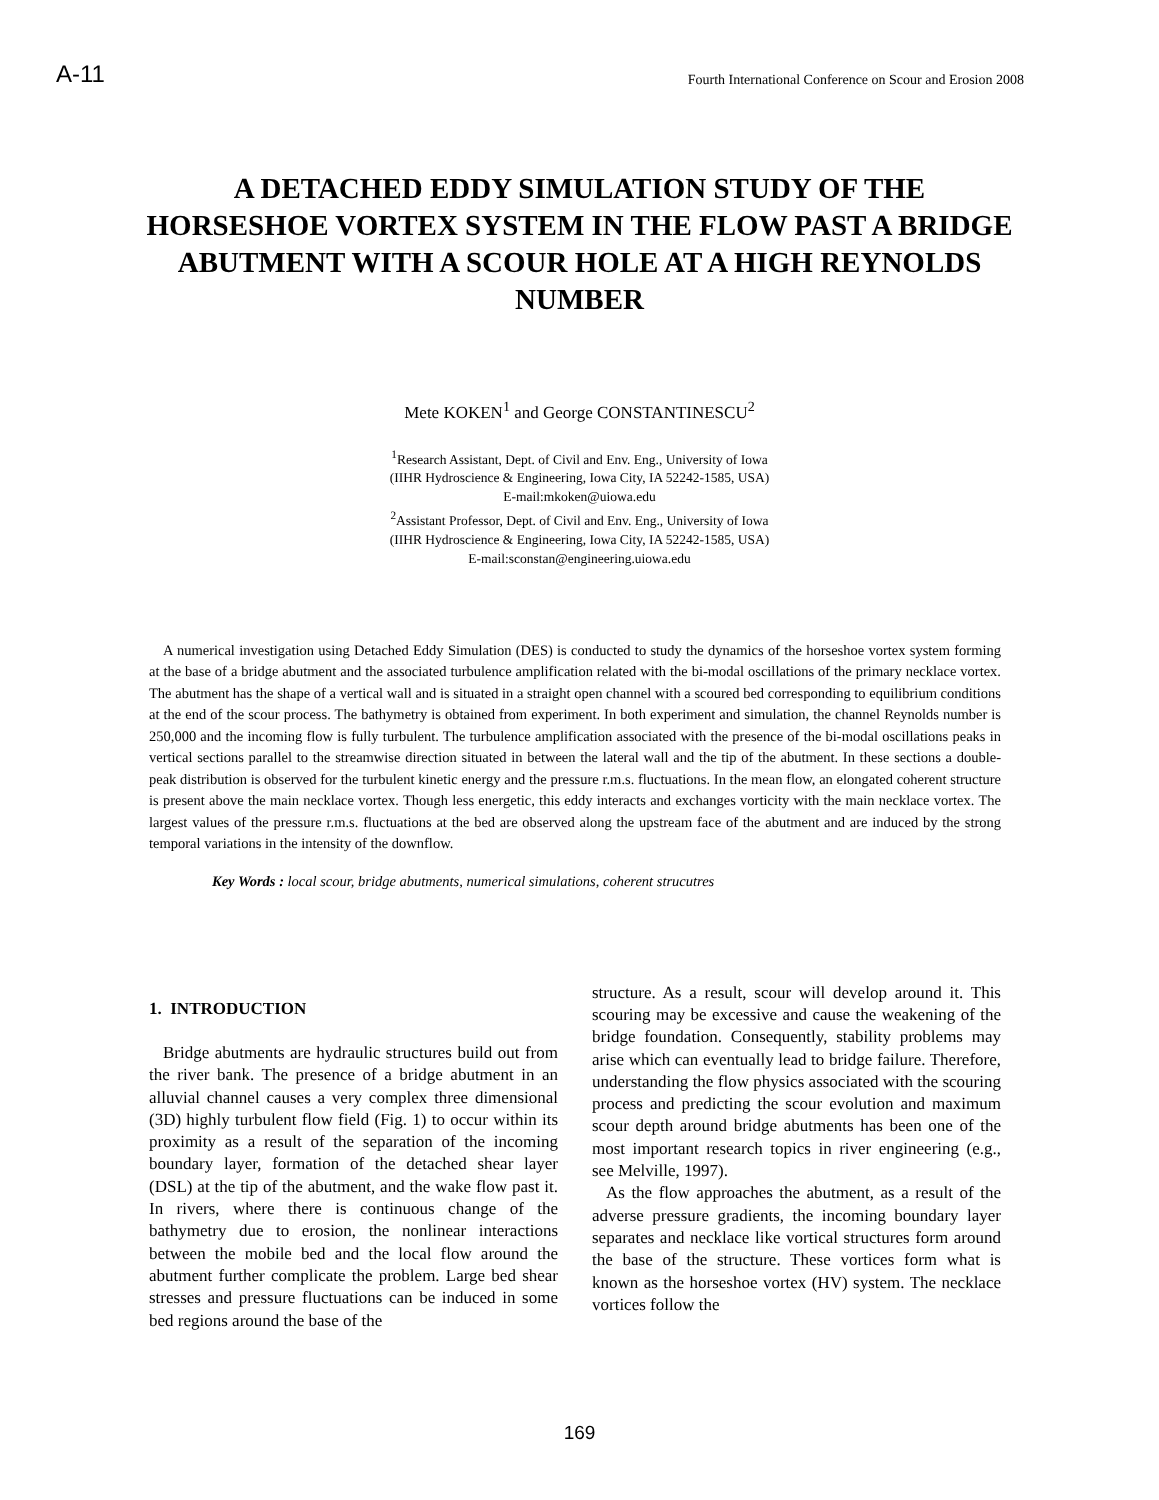A-11 Fourth International Conference on Scour and Erosion 2008
A DETACHED EDDY SIMULATION STUDY OF THE HORSESHOE VORTEX SYSTEM IN THE FLOW PAST A BRIDGE ABUTMENT WITH A SCOUR HOLE AT A HIGH REYNOLDS NUMBER
Mete KOKEN<sup>1</sup> and George CONSTANTINESCU<sup>2</sup>
<sup>1</sup> Research Assistant, Dept. of Civil and Env. Eng., University of Iowa
(IIHR Hydroscience & Engineering, Iowa City, IA 52242-1585, USA)
E-mail:mkoken@uiowa.edu
<sup>2</sup> Assistant Professor, Dept. of Civil and Env. Eng., University of Iowa
(IIHR Hydroscience & Engineering, Iowa City, IA 52242-1585, USA)
E-mail:sconstan@engineering.uiowa.edu
A numerical investigation using Detached Eddy Simulation (DES) is conducted to study the dynamics of the horseshoe vortex system forming at the base of a bridge abutment and the associated turbulence amplification related with the bi-modal oscillations of the primary necklace vortex. The abutment has the shape of a vertical wall and is situated in a straight open channel with a scoured bed corresponding to equilibrium conditions at the end of the scour process. The bathymetry is obtained from experiment. In both experiment and simulation, the channel Reynolds number is 250,000 and the incoming flow is fully turbulent. The turbulence amplification associated with the presence of the bi-modal oscillations peaks in vertical sections parallel to the streamwise direction situated in between the lateral wall and the tip of the abutment. In these sections a double-peak distribution is observed for the turbulent kinetic energy and the pressure r.m.s. fluctuations. In the mean flow, an elongated coherent structure is present above the main necklace vortex. Though less energetic, this eddy interacts and exchanges vorticity with the main necklace vortex. The largest values of the pressure r.m.s. fluctuations at the bed are observed along the upstream face of the abutment and are induced by the strong temporal variations in the intensity of the downflow.
Key Words : local scour, bridge abutments, numerical simulations, coherent strucutres
1. INTRODUCTION
Bridge abutments are hydraulic structures build out from the river bank. The presence of a bridge abutment in an alluvial channel causes a very complex three dimensional (3D) highly turbulent flow field (Fig. 1) to occur within its proximity as a result of the separation of the incoming boundary layer, formation of the detached shear layer (DSL) at the tip of the abutment, and the wake flow past it. In rivers, where there is continuous change of the bathymetry due to erosion, the nonlinear interactions between the mobile bed and the local flow around the abutment further complicate the problem. Large bed shear stresses and pressure fluctuations can be induced in some bed regions around the base of the
structure. As a result, scour will develop around it. This scouring may be excessive and cause the weakening of the bridge foundation. Consequently, stability problems may arise which can eventually lead to bridge failure. Therefore, understanding the flow physics associated with the scouring process and predicting the scour evolution and maximum scour depth around bridge abutments has been one of the most important research topics in river engineering (e.g., see Melville, 1997).
As the flow approaches the abutment, as a result of the adverse pressure gradients, the incoming boundary layer separates and necklace like vortical structures form around the base of the structure. These vortices form what is known as the horseshoe vortex (HV) system. The necklace vortices follow the
169